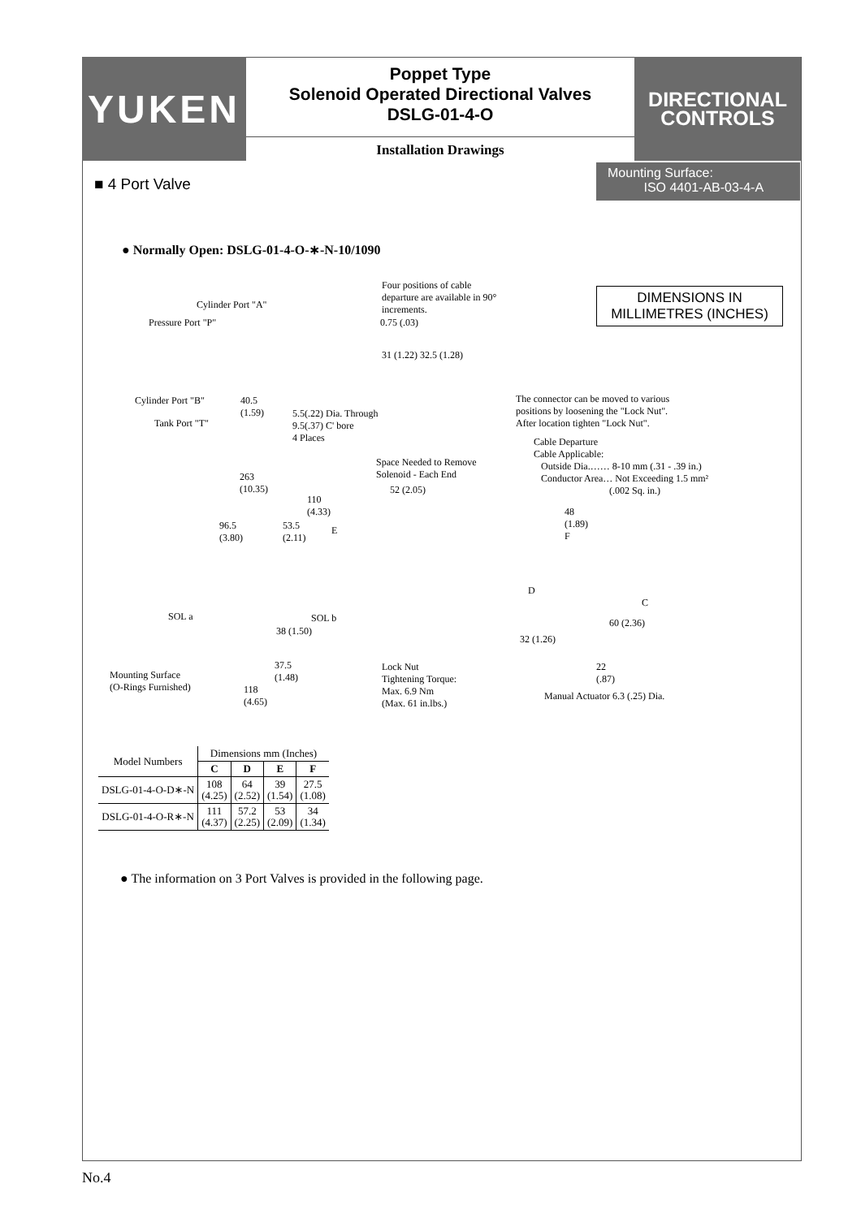YUKEN
Poppet Type
Solenoid Operated Directional Valves
DSLG-01-4-O
Installation Drawings
DIRECTIONAL
CONTROLS
■ 4 Port Valve
Mounting Surface:
ISO 4401-AB-03-4-A
● Normally Open: DSLG-01-4-O-∗-N-10/1090
DIMENSIONS IN
MILLIMETRES (INCHES)
Cylinder Port "A"
Pressure Port "P"
Four positions of cable
departure are available in 90°
increments.
Cylinder Port "B"
Tank Port "T"
40.5
(1.59) 5.5(.22) Dia. Through
9.5(.37) C' bore
4 Places
The connector can be moved to various
positions by loosening the "Lock Nut".
After location tighten "Lock Nut".
Cable Departure
Cable Applicable:
Outside Dia.…… 8-10 mm (.31 - .39 in.)
Conductor Area… Not Exceeding 1.5 mm²
(.002 Sq. in.)
Space Needed to Remove
Solenoid - Each End
52 (2.05)
263
(10.35)
110
(4.33)
96.5
(3.80)
53.5
(2.11)
E
48
(1.89)
F
SOL a SOL b
37.5
(1.48) Mounting Surface
(O-Rings Furnished) 118
(4.65)
Lock Nut
Tightening Torque:
Max. 6.9 Nm
(Max. 61 in.lbs.)
22
(.87)
Manual Actuator 6.3 (.25) Dia.
0.75 (.03)
31 (1.22) 32.5 (1.28)
38 (1.50)
D
C
60 (2.36)
32 (1.26)
| Model Numbers | Dimensions mm (Inches) | | | |
| --- | --- | --- | --- | --- |
| | C | D | E | F |
| DSLG-01-4-O-D∗-N | 108 (4.25) | 64 (2.52) | 39 (1.54) | 27.5 (1.08) |
| DSLG-01-4-O-R∗-N | 111 (4.37) | 57.2 (2.25) | 53 (2.09) | 34 (1.34) |
● The information on 3 Port Valves is provided in the following page.
No.4